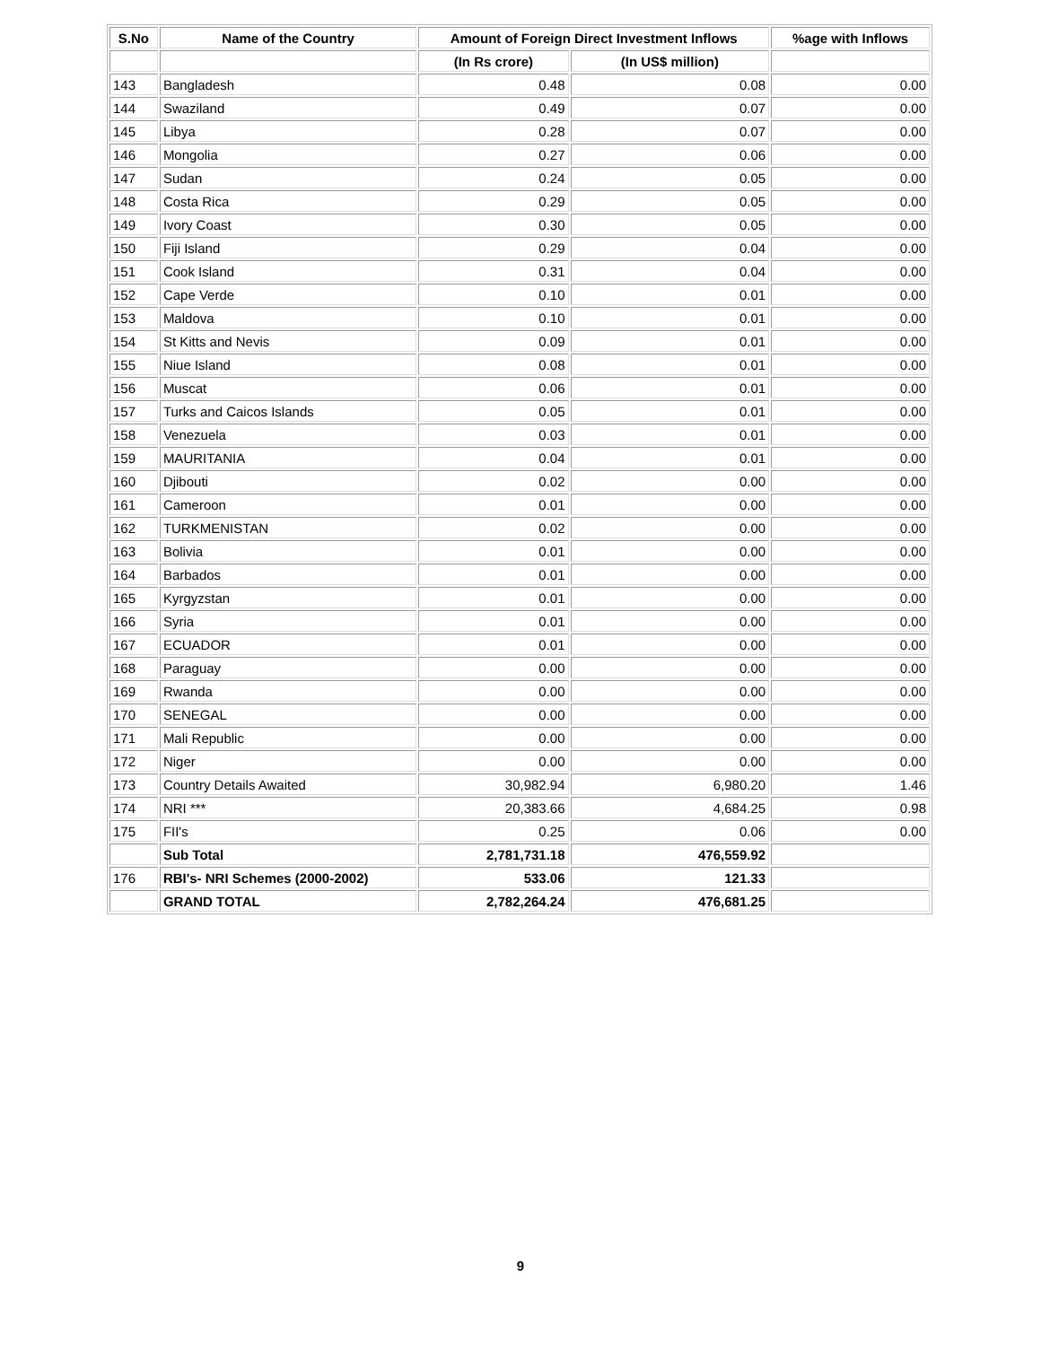| S.No | Name of the Country | Amount of Foreign Direct Investment Inflows | | %age with Inflows |
| --- | --- | --- | --- | --- |
| | | (In Rs crore) | (In US$ million) | |
| 143 | Bangladesh | 0.48 | 0.08 | 0.00 |
| 144 | Swaziland | 0.49 | 0.07 | 0.00 |
| 145 | Libya | 0.28 | 0.07 | 0.00 |
| 146 | Mongolia | 0.27 | 0.06 | 0.00 |
| 147 | Sudan | 0.24 | 0.05 | 0.00 |
| 148 | Costa Rica | 0.29 | 0.05 | 0.00 |
| 149 | Ivory Coast | 0.30 | 0.05 | 0.00 |
| 150 | Fiji Island | 0.29 | 0.04 | 0.00 |
| 151 | Cook Island | 0.31 | 0.04 | 0.00 |
| 152 | Cape Verde | 0.10 | 0.01 | 0.00 |
| 153 | Maldova | 0.10 | 0.01 | 0.00 |
| 154 | St Kitts and Nevis | 0.09 | 0.01 | 0.00 |
| 155 | Niue Island | 0.08 | 0.01 | 0.00 |
| 156 | Muscat | 0.06 | 0.01 | 0.00 |
| 157 | Turks and Caicos Islands | 0.05 | 0.01 | 0.00 |
| 158 | Venezuela | 0.03 | 0.01 | 0.00 |
| 159 | MAURITANIA | 0.04 | 0.01 | 0.00 |
| 160 | Djibouti | 0.02 | 0.00 | 0.00 |
| 161 | Cameroon | 0.01 | 0.00 | 0.00 |
| 162 | TURKMENISTAN | 0.02 | 0.00 | 0.00 |
| 163 | Bolivia | 0.01 | 0.00 | 0.00 |
| 164 | Barbados | 0.01 | 0.00 | 0.00 |
| 165 | Kyrgyzstan | 0.01 | 0.00 | 0.00 |
| 166 | Syria | 0.01 | 0.00 | 0.00 |
| 167 | ECUADOR | 0.01 | 0.00 | 0.00 |
| 168 | Paraguay | 0.00 | 0.00 | 0.00 |
| 169 | Rwanda | 0.00 | 0.00 | 0.00 |
| 170 | SENEGAL | 0.00 | 0.00 | 0.00 |
| 171 | Mali Republic | 0.00 | 0.00 | 0.00 |
| 172 | Niger | 0.00 | 0.00 | 0.00 |
| 173 | Country Details Awaited | 30,982.94 | 6,980.20 | 1.46 |
| 174 | NRI *** | 20,383.66 | 4,684.25 | 0.98 |
| 175 | FII's | 0.25 | 0.06 | 0.00 |
| | Sub Total | 2,781,731.18 | 476,559.92 | |
| 176 | RBI's- NRI Schemes (2000-2002) | 533.06 | 121.33 | |
| | GRAND TOTAL | 2,782,264.24 | 476,681.25 | |
9